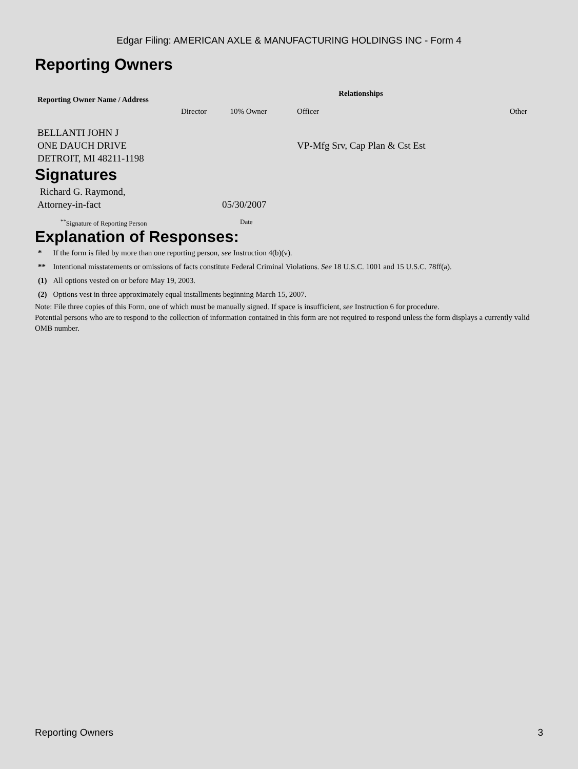Edgar Filing: AMERICAN AXLE & MANUFACTURING HOLDINGS INC - Form 4
Reporting Owners
| Reporting Owner Name / Address | Relationships | | | |
| --- | --- | --- | --- | --- |
| | Director | 10% Owner | Officer | Other |
| BELLANTI JOHN J ONE DAUCH DRIVE DETROIT, MI 48211-1198 | | | VP-Mfg Srv, Cap Plan & Cst Est | |
Signatures
| Richard G. Raymond, Attorney-in-fact | 05/30/2007 |
| <sup>**</sup> Signature of Reporting Person | Date |
Explanation of Responses:
| * | If the form is filed by more than one reporting person, see Instruction 4(b)(v). |
| ** | Intentional misstatements or omissions of facts constitute Federal Criminal Violations. See 18 U.S.C. 1001 and 15 U.S.C. 78ff(a). |
| (1) | All options vested on or before May 19, 2003. |
| (2) | Options vest in three approximately equal installments beginning March 15, 2007. |
Note: File three copies of this Form, one of which must be manually signed. If space is insufficient, see Instruction 6 for procedure.
Potential persons who are to respond to the collection of information contained in this form are not required to respond unless the form displays a currently valid OMB number.
Reporting Owners 3